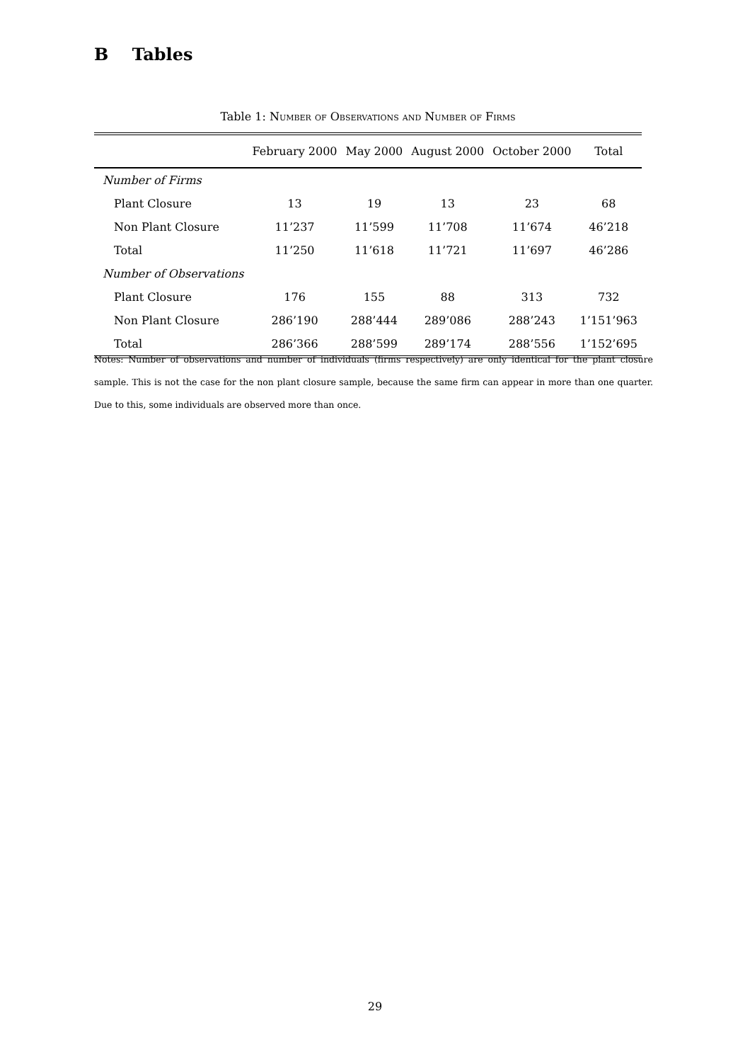B Tables
Table 1: Number of Observations and Number of Firms
| | February 2000 | May 2000 | August 2000 | October 2000 | Total |
| --- | --- | --- | --- | --- | --- |
| Number of Firms | | | | | |
| Plant Closure | 13 | 19 | 13 | 23 | 68 |
| Non Plant Closure | 11’237 | 11’599 | 11’708 | 11’674 | 46’218 |
| Total | 11’250 | 11’618 | 11’721 | 11’697 | 46’286 |
| Number of Observations | | | | | |
| Plant Closure | 176 | 155 | 88 | 313 | 732 |
| Non Plant Closure | 286’190 | 288’444 | 289’086 | 288’243 | 1’151’963 |
| Total | 286’366 | 288’599 | 289’174 | 288’556 | 1’152’695 |
Notes: Number of observations and number of individuals (firms respectively) are only identical for the plant closure sample. This is not the case for the non plant closure sample, because the same firm can appear in more than one quarter. Due to this, some individuals are observed more than once.
29